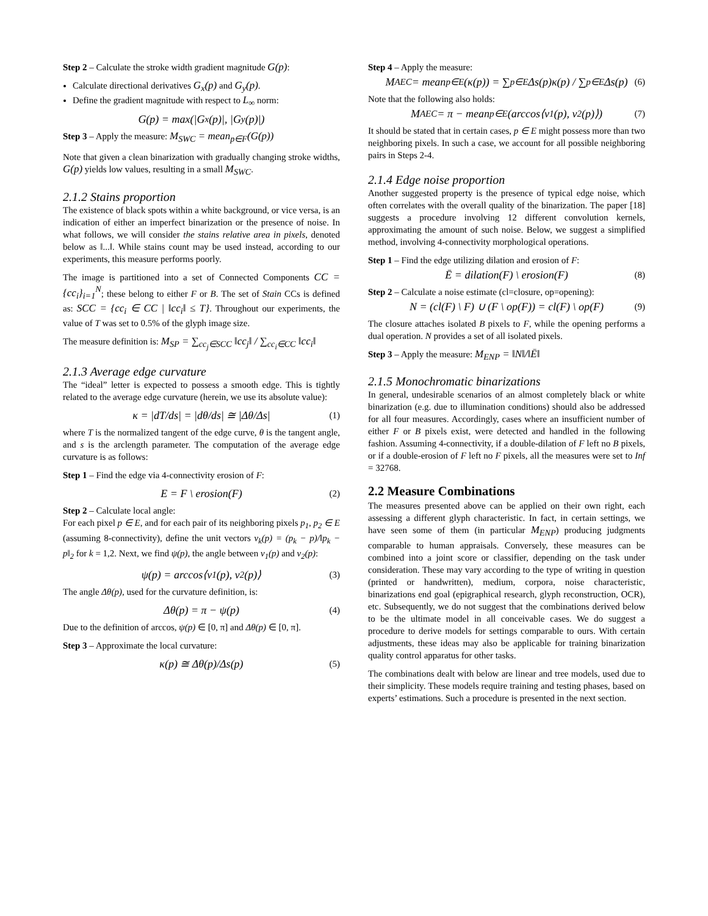Step 2 – Calculate the stroke width gradient magnitude G(p):
Calculate directional derivatives G<sub>x</sub>(p) and G<sub>y</sub>(p).
Define the gradient magnitude with respect to L<sub>∞</sub> norm:
G(p) = max(|G<sub>x</sub>(p)|, |G<sub>y</sub>(p)|)
Step 3 – Apply the measure: M<sub>SWC</sub> = mean<sub>p∈F</sub>(G(p))
Note that given a clean binarization with gradually changing stroke widths, G(p) yields low values, resulting in a small M<sub>SWC</sub>.
2.1.2 Stains proportion
The existence of black spots within a white background, or vice versa, is an indication of either an imperfect binarization or the presence of noise. In what follows, we will consider the stains relative area in pixels, denoted below as ‖...‖. While stains count may be used instead, according to our experiments, this measure performs poorly.
The image is partitioned into a set of Connected Components CC = {cc<sub>i</sub>}<sub>i=1</sub><sup>N</sup>; these belong to either F or B. The set of Stain CCs is defined as: SCC = {cc<sub>i</sub> ∈ CC | ‖cc<sub>i</sub>‖ ≤ T}. Throughout our experiments, the value of T was set to 0.5% of the glyph image size.
The measure definition is: M<sub>SP</sub> = ∑<sub>cc<sub>j</sub>∈SCC</sub> ‖cc<sub>j</sub>‖ / ∑<sub>cc<sub>i</sub>∈CC</sub> ‖cc<sub>i</sub>‖
2.1.3 Average edge curvature
The “ideal” letter is expected to possess a smooth edge. This is tightly related to the average edge curvature (herein, we use its absolute value):
κ = |dT/ds| = |dθ/ds| ≅ |Δθ/Δs| (1)
where T is the normalized tangent of the edge curve, θ is the tangent angle, and s is the arclength parameter. The computation of the average edge curvature is as follows:
Step 1 – Find the edge via 4-connectivity erosion of F:
E = F \ erosion(F) (2)
Step 2 – Calculate local angle:
For each pixel p ∈ E, and for each pair of its neighboring pixels p<sub>1</sub>, p<sub>2</sub> ∈ E (assuming 8-connectivity), define the unit vectors v<sub>k</sub>(p) = (p<sub>k</sub> − p)/‖p<sub>k</sub> − p‖<sub>2</sub> for k = 1,2. Next, we find ψ(p), the angle between v<sub>1</sub>(p) and v<sub>2</sub>(p):
ψ(p) = arccos⟨v<sub>1</sub>(p), v<sub>2</sub>(p)⟩ (3)
The angle Δθ(p), used for the curvature definition, is:
Δθ(p) = π − ψ(p) (4)
Due to the definition of arccos, ψ(p) ∈ [0, π] and Δθ(p) ∈ [0, π].
Step 3 – Approximate the local curvature:
κ(p) ≅ Δθ(p)/Δs(p) (5)
Step 4 – Apply the measure:
M<sub>AEC</sub> = mean<sub>p∈E</sub>(κ(p)) = ∑<sub>p∈E</sub> Δs(p)κ(p) / ∑<sub>p∈E</sub> Δs(p) (6)
Note that the following also holds:
M<sub>AEC</sub> = π − mean<sub>p∈E</sub>(arccos⟨v<sub>1</sub>(p), v<sub>2</sub>(p)⟩) (7)
It should be stated that in certain cases, p ∈ E might possess more than two neighboring pixels. In such a case, we account for all possible neighboring pairs in Steps 2-4.
2.1.4 Edge noise proportion
Another suggested property is the presence of typical edge noise, which often correlates with the overall quality of the binarization. The paper [18] suggests a procedure involving 12 different convolution kernels, approximating the amount of such noise. Below, we suggest a simplified method, involving 4-connectivity morphological operations.
Step 1 – Find the edge utilizing dilation and erosion of F:
Ē = dilation(F) \ erosion(F) (8)
Step 2 – Calculate a noise estimate (cl=closure, op=opening):
N = (cl(F) \ F) ∪ (F \ op(F)) = cl(F) \ op(F) (9)
The closure attaches isolated B pixels to F, while the opening performs a dual operation. N provides a set of all isolated pixels.
Step 3 – Apply the measure: M<sub>ENP</sub> = ‖N‖/‖Ē‖
2.1.5 Monochromatic binarizations
In general, undesirable scenarios of an almost completely black or white binarization (e.g. due to illumination conditions) should also be addressed for all four measures. Accordingly, cases where an insufficient number of either F or B pixels exist, were detected and handled in the following fashion. Assuming 4-connectivity, if a double-dilation of F left no B pixels, or if a double-erosion of F left no F pixels, all the measures were set to Inf = 32768.
2.2 Measure Combinations
The measures presented above can be applied on their own right, each assessing a different glyph characteristic. In fact, in certain settings, we have seen some of them (in particular M<sub>ENP</sub>) producing judgments comparable to human appraisals. Conversely, these measures can be combined into a joint score or classifier, depending on the task under consideration. These may vary according to the type of writing in question (printed or handwritten), medium, corpora, noise characteristic, binarizations end goal (epigraphical research, glyph reconstruction, OCR), etc. Subsequently, we do not suggest that the combinations derived below to be the ultimate model in all conceivable cases. We do suggest a procedure to derive models for settings comparable to ours. With certain adjustments, these ideas may also be applicable for training binarization quality control apparatus for other tasks.
The combinations dealt with below are linear and tree models, used due to their simplicity. These models require training and testing phases, based on experts’ estimations. Such a procedure is presented in the next section.